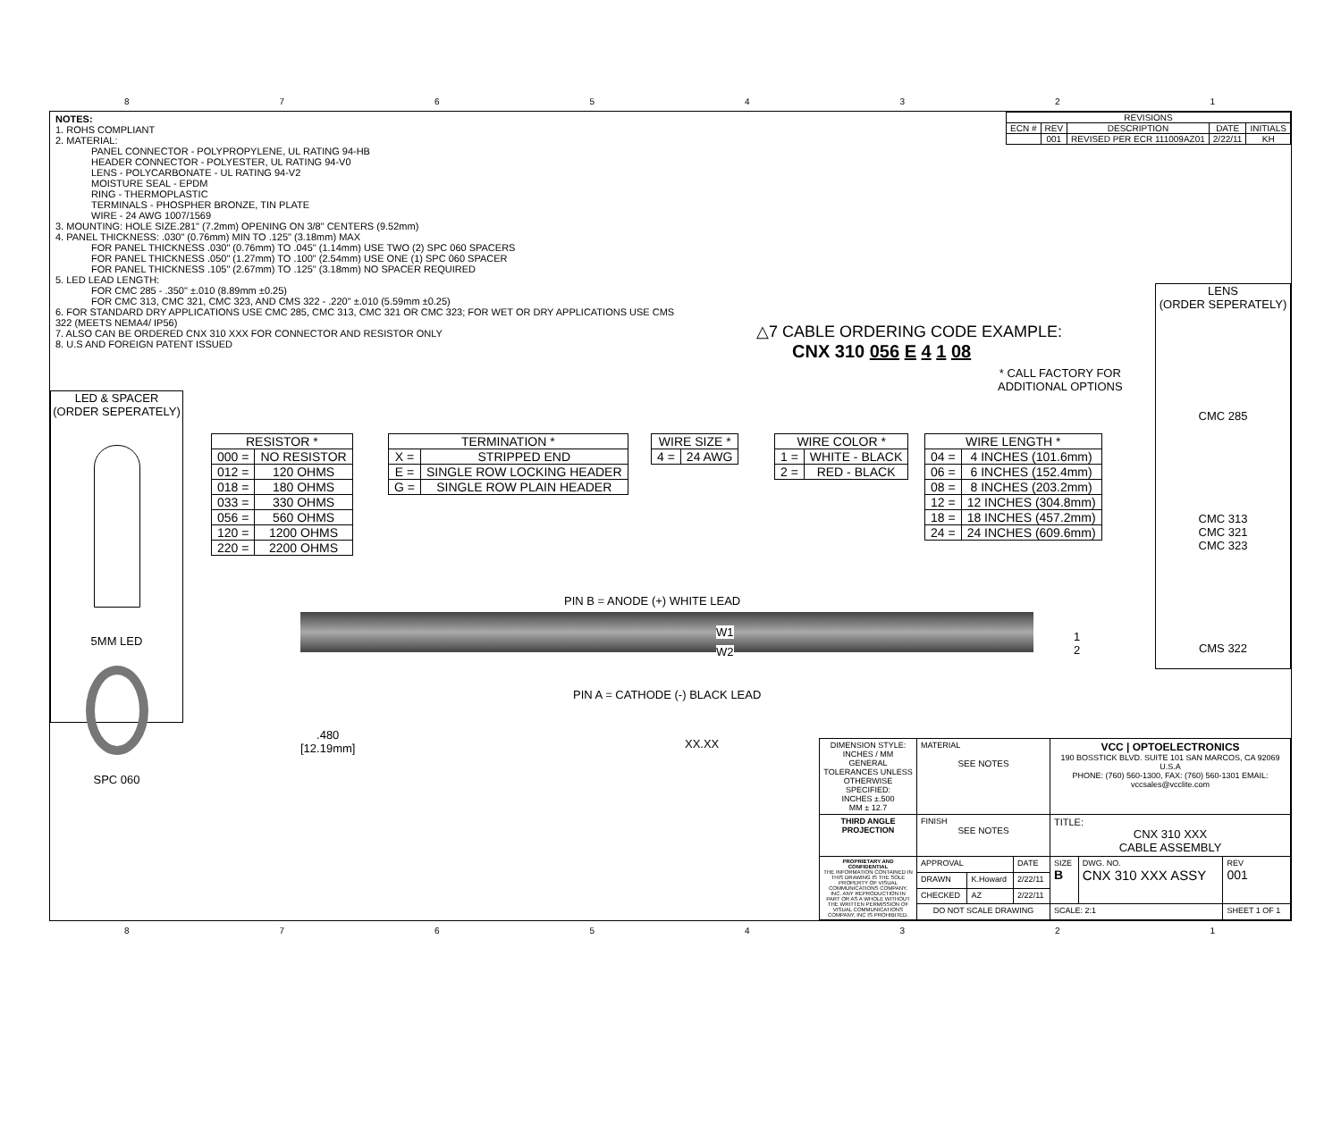87654321
NOTES:
1. ROHS COMPLIANT
2. MATERIAL:
PANEL CONNECTOR - POLYPROPYLENE, UL RATING 94-HB
HEADER CONNECTOR - POLYESTER, UL RATING 94-V0
LENS - POLYCARBONATE - UL RATING 94-V2
MOISTURE SEAL - EPDM
RING - THERMOPLASTIC
TERMINALS - PHOSPHER BRONZE, TIN PLATE
WIRE - 24 AWG 1007/1569
3. MOUNTING: HOLE SIZE.281" (7.2mm) OPENING ON 3/8" CENTERS (9.52mm)
4. PANEL THICKNESS: .030" (0.76mm) MIN TO .125" (3.18mm) MAX
FOR PANEL THICKNESS .030" (0.76mm) TO .045" (1.14mm) USE TWO (2) SPC 060 SPACERS
FOR PANEL THICKNESS .050" (1.27mm) TO .100" (2.54mm) USE ONE (1) SPC 060 SPACER
FOR PANEL THICKNESS .105" (2.67mm) TO .125" (3.18mm) NO SPACER REQUIRED
5. LED LEAD LENGTH:
FOR CMC 285 - .350" ±.010 (8.89mm ±0.25)
FOR CMC 313, CMC 321, CMC 323, AND CMS 322 - .220" ±.010 (5.59mm ±0.25)
6. FOR STANDARD DRY APPLICATIONS USE CMC 285, CMC 313, CMC 321 OR CMC 323; FOR WET OR DRY APPLICATIONS USE CMS 322 (MEETS NEMA4/ IP56)
7. ALSO CAN BE ORDERED CNX 310 XXX FOR CONNECTOR AND RESISTOR ONLY
8. U.S AND FOREIGN PATENT ISSUED
| REVISIONS | | | | |
| ECN # | REV | DESCRIPTION | DATE | INITIALS |
| | 001 | REVISED PER ECR 111009AZ01 | 2/22/11 | KH |
△7 CABLE ORDERING CODE EXAMPLE:
CNX 310 056 E 4 1 08
* CALL FACTORY FOR
ADDITIONAL OPTIONS
| RESISTOR * | |
| --- | --- |
| 000 = | NO RESISTOR |
| 012 = | 120 OHMS |
| 018 = | 180 OHMS |
| 033 = | 330 OHMS |
| 056 = | 560 OHMS |
| 120 = | 1200 OHMS |
| 220 = | 2200 OHMS |
| TERMINATION * | |
| --- | --- |
| X = | STRIPPED END |
| E = | SINGLE ROW LOCKING HEADER |
| G = | SINGLE ROW PLAIN HEADER |
| WIRE SIZE * | |
| --- | --- |
| 4 = | 24 AWG |
| WIRE COLOR * | |
| --- | --- |
| 1 = | WHITE - BLACK |
| 2 = | RED - BLACK |
| WIRE LENGTH * | |
| --- | --- |
| 04 = | 4 INCHES (101.6mm) |
| 06 = | 6 INCHES (152.4mm) |
| 08 = | 8 INCHES (203.2mm) |
| 12 = | 12 INCHES (304.8mm) |
| 18 = | 18 INCHES (457.2mm) |
| 24 = | 24 INCHES (609.6mm) |
LED & SPACER
(ORDER SEPERATELY)
5MM LED
SPC 060
LENS
(ORDER SEPERATELY)
CMC 285
CMC 313
CMC 321
CMC 323
CMS 322
PIN B = ANODE (+) WHITE LEAD
W1
W2
1
2
PIN A = CATHODE (-) BLACK LEAD
.480
[12.19mm]
XX.XX
| DIMENSION STYLE: INCHES / MM GENERAL TOLERANCES UNLESS OTHERWISE SPECIFIED: INCHES ±.500 MM ± 12.7 | MATERIAL SEE NOTES | | | VCC / OPTOELECTRONICS 190 BOSSTICK BLVD. SUITE 101 SAN MARCOS, CA 92069 U.S.A PHONE: (760) 560-1300, FAX: (760) 560-1301 EMAIL: vccsales@vcclite.com | | |
| THIRD ANGLE PROJECTION | FINISH SEE NOTES | | | TITLE: CNX 310 XXX CABLE ASSEMBLY | | |
| PROPRIETARY AND CONFIDENTIAL THE INFORMATION CONTAINED IN THIS DRAWING IS THE SOLE PROPERTY OF VISUAL COMMUNICATIONS COMPANY, INC. ANY REPRODUCTION IN PART OR AS A WHOLE WITHOUT THE WRITTEN PERMISSION OF VISUAL COMMUNICATIONS COMPANY, INC IS PROHIBITED. | APPROVAL | | DATE | SIZE B | DWG. NO. CNX 310 XXX ASSY | REV 001 |
| | DRAWN | K.Howard | 2/22/11 | | | |
| | CHECKED | AZ | 2/22/11 | | | |
| | DO NOT SCALE DRAWING | | | SCALE: 2:1 | | SHEET 1 OF 1 |
87654321